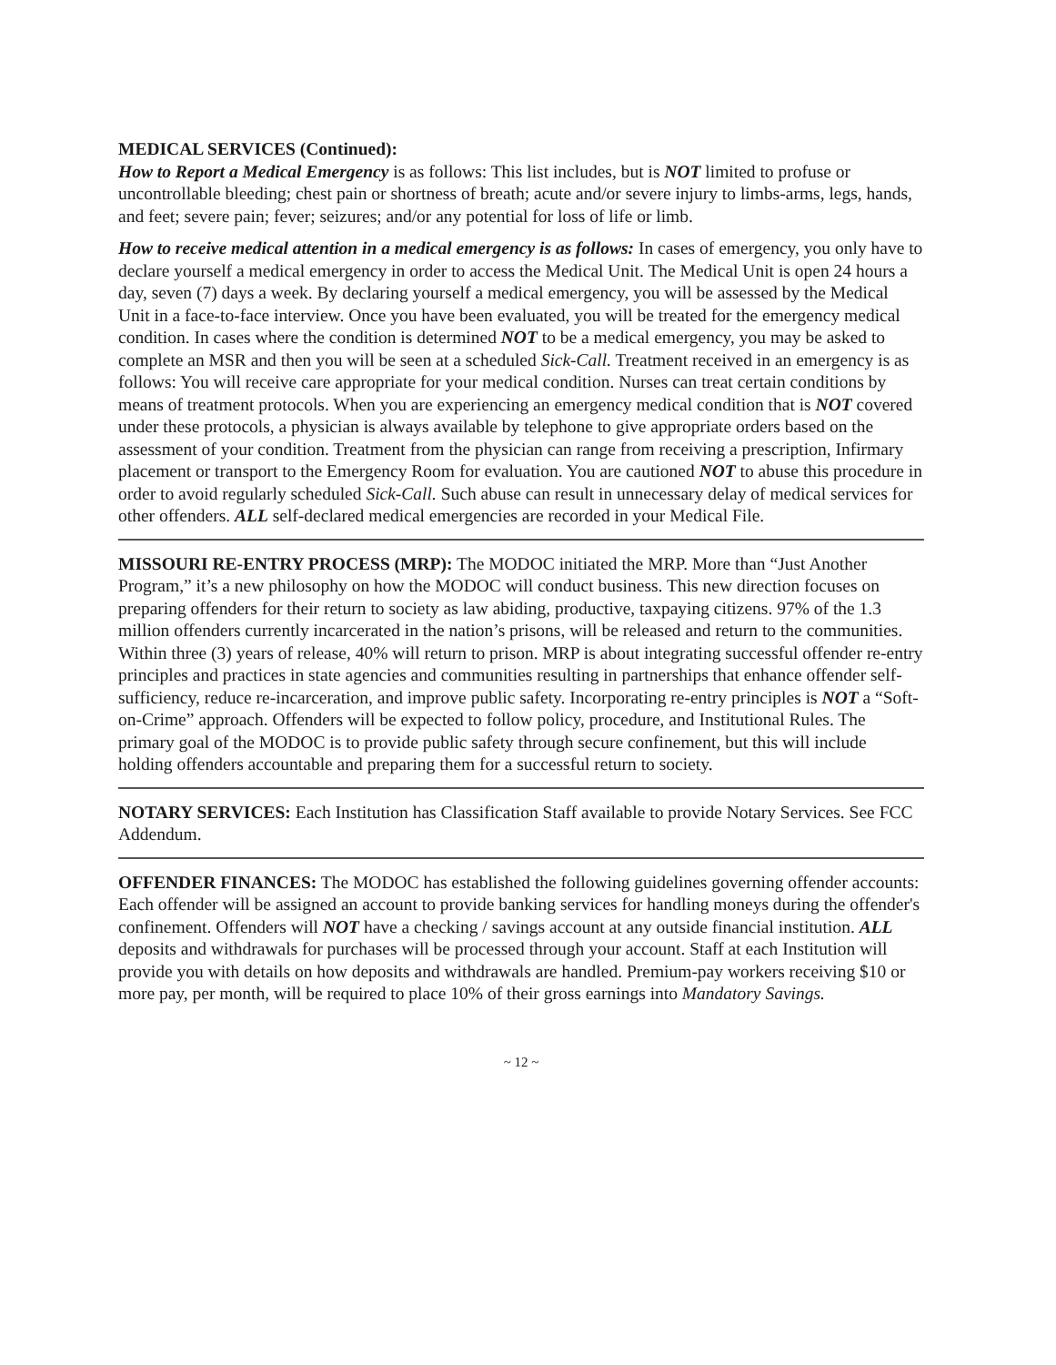MEDICAL SERVICES (Continued):
How to Report a Medical Emergency is as follows: This list includes, but is NOT limited to profuse or uncontrollable bleeding; chest pain or shortness of breath; acute and/or severe injury to limbs-arms, legs, hands, and feet; severe pain; fever; seizures; and/or any potential for loss of life or limb.
How to receive medical attention in a medical emergency is as follows: In cases of emergency, you only have to declare yourself a medical emergency in order to access the Medical Unit. The Medical Unit is open 24 hours a day, seven (7) days a week. By declaring yourself a medical emergency, you will be assessed by the Medical Unit in a face-to-face interview. Once you have been evaluated, you will be treated for the emergency medical condition. In cases where the condition is determined NOT to be a medical emergency, you may be asked to complete an MSR and then you will be seen at a scheduled Sick-Call. Treatment received in an emergency is as follows: You will receive care appropriate for your medical condition. Nurses can treat certain conditions by means of treatment protocols. When you are experiencing an emergency medical condition that is NOT covered under these protocols, a physician is always available by telephone to give appropriate orders based on the assessment of your condition. Treatment from the physician can range from receiving a prescription, Infirmary placement or transport to the Emergency Room for evaluation. You are cautioned NOT to abuse this procedure in order to avoid regularly scheduled Sick-Call. Such abuse can result in unnecessary delay of medical services for other offenders. ALL self-declared medical emergencies are recorded in your Medical File.
MISSOURI RE-ENTRY PROCESS (MRP): The MODOC initiated the MRP. More than “Just Another Program,” it’s a new philosophy on how the MODOC will conduct business. This new direction focuses on preparing offenders for their return to society as law abiding, productive, taxpaying citizens. 97% of the 1.3 million offenders currently incarcerated in the nation’s prisons, will be released and return to the communities. Within three (3) years of release, 40% will return to prison. MRP is about integrating successful offender re-entry principles and practices in state agencies and communities resulting in partnerships that enhance offender self-sufficiency, reduce re-incarceration, and improve public safety. Incorporating re-entry principles is NOT a “Soft-on-Crime” approach. Offenders will be expected to follow policy, procedure, and Institutional Rules. The primary goal of the MODOC is to provide public safety through secure confinement, but this will include holding offenders accountable and preparing them for a successful return to society.
NOTARY SERVICES: Each Institution has Classification Staff available to provide Notary Services. See FCC Addendum.
OFFENDER FINANCES: The MODOC has established the following guidelines governing offender accounts: Each offender will be assigned an account to provide banking services for handling moneys during the offender's confinement. Offenders will NOT have a checking / savings account at any outside financial institution. ALL deposits and withdrawals for purchases will be processed through your account. Staff at each Institution will provide you with details on how deposits and withdrawals are handled. Premium-pay workers receiving $10 or more pay, per month, will be required to place 10% of their gross earnings into Mandatory Savings.
~ 12 ~